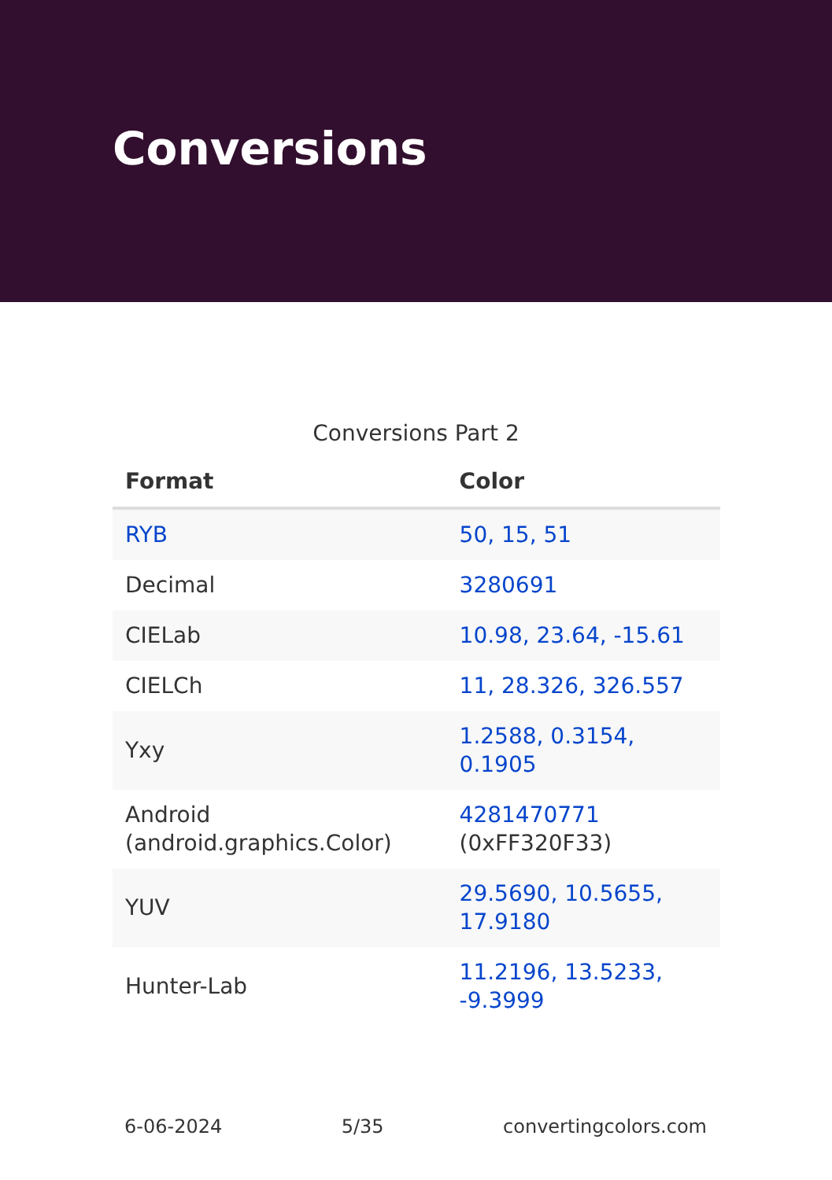Conversions
Conversions Part 2
| Format | Color |
| --- | --- |
| RYB | 50, 15, 51 |
| Decimal | 3280691 |
| CIELab | 10.98, 23.64, -15.61 |
| CIELCh | 11, 28.326, 326.557 |
| Yxy | 1.2588, 0.3154, 0.1905 |
| Android (android.graphics.Color) | 4281470771 (0xFF320F33) |
| YUV | 29.5690, 10.5655, 17.9180 |
| Hunter-Lab | 11.2196, 13.5233, -9.3999 |
6-06-2024 5/35 convertingcolors.com